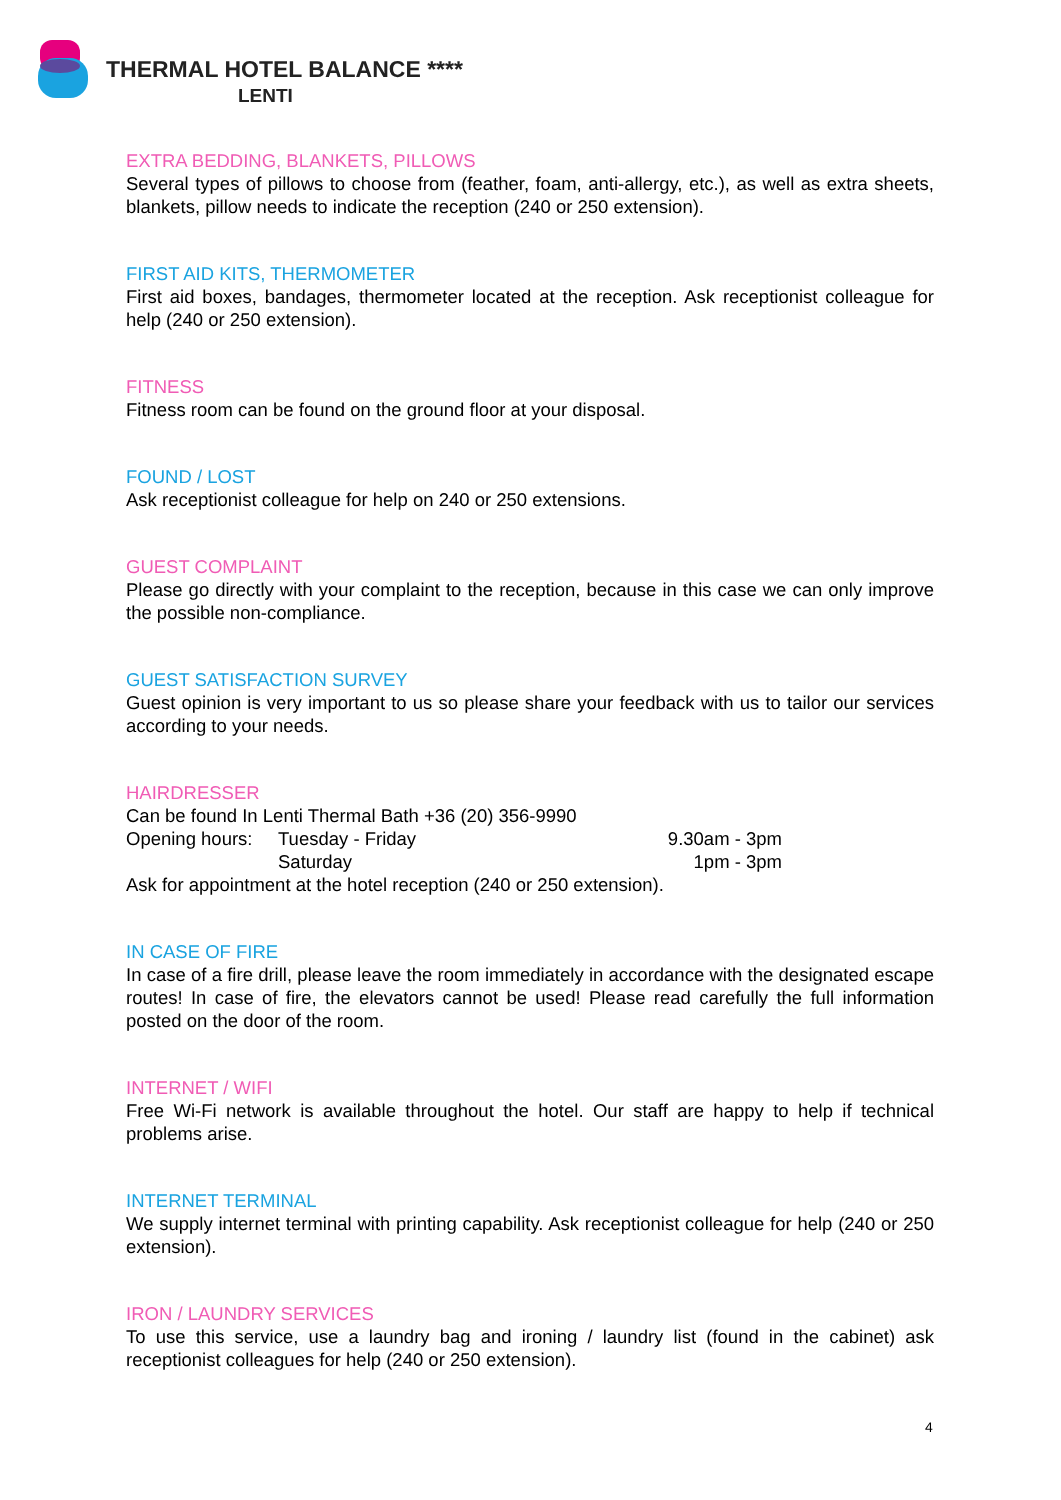THERMAL HOTEL BALANCE ****
LENTI
EXTRA BEDDING, BLANKETS, PILLOWS
Several types of pillows to choose from (feather, foam, anti-allergy, etc.), as well as extra sheets, blankets, pillow needs to indicate the reception (240 or 250 extension).
FIRST AID KITS, THERMOMETER
First aid boxes, bandages, thermometer located at the reception. Ask receptionist colleague for help (240 or 250 extension).
FITNESS
Fitness room can be found on the ground floor at your disposal.
FOUND / LOST
Ask receptionist colleague for help on 240 or 250 extensions.
GUEST COMPLAINT
Please go directly with your complaint to the reception, because in this case we can only improve the possible non-compliance.
GUEST SATISFACTION SURVEY
Guest opinion is very important to us so please share your feedback with us to tailor our services according to your needs.
HAIRDRESSER
Can be found In Lenti Thermal Bath +36 (20) 356-9990
Opening hours: Tuesday - Friday 9.30am - 3pm
Saturday 1pm - 3pm
Ask for appointment at the hotel reception (240 or 250 extension).
IN CASE OF FIRE
In case of a fire drill, please leave the room immediately in accordance with the designated escape routes! In case of fire, the elevators cannot be used! Please read carefully the full information posted on the door of the room.
INTERNET / WIFI
Free Wi-Fi network is available throughout the hotel. Our staff are happy to help if technical problems arise.
INTERNET TERMINAL
We supply internet terminal with printing capability. Ask receptionist colleague for help (240 or 250 extension).
IRON / LAUNDRY SERVICES
To use this service, use a laundry bag and ironing / laundry list (found in the cabinet) ask receptionist colleagues for help (240 or 250 extension).
4